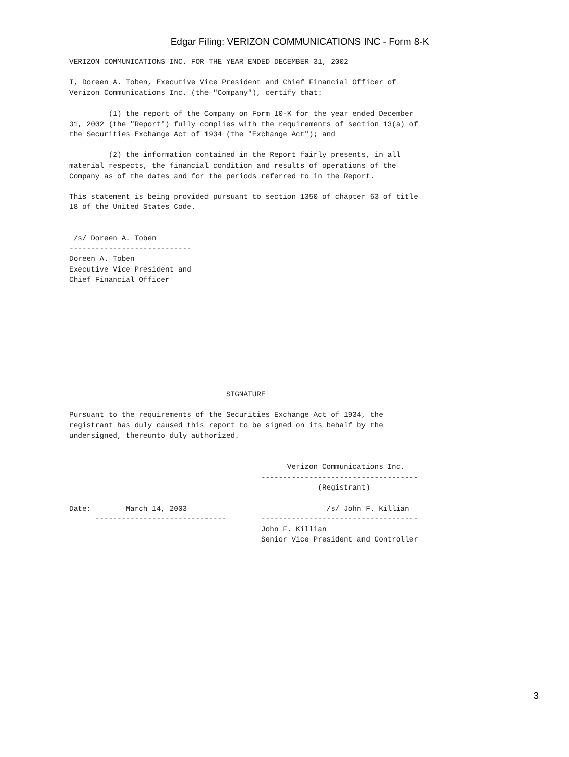Edgar Filing: VERIZON COMMUNICATIONS INC - Form 8-K
VERIZON COMMUNICATIONS INC. FOR THE YEAR ENDED DECEMBER 31, 2002

I, Doreen A. Toben, Executive Vice President and Chief Financial Officer of
Verizon Communications Inc. (the "Company"), certify that:

         (1) the report of the Company on Form 10-K for the year ended December
31, 2002 (the "Report") fully complies with the requirements of section 13(a) of
the Securities Exchange Act of 1934 (the "Exchange Act"); and

         (2) the information contained in the Report fairly presents, in all
material respects, the financial condition and results of operations of the
Company as of the dates and for the periods referred to in the Report.

This statement is being provided pursuant to section 1350 of chapter 63 of title
18 of the United States Code.


 /s/ Doreen A. Toben
----------------------------
Doreen A. Toben
Executive Vice President and
Chief Financial Officer










                                    SIGNATURE

Pursuant to the requirements of the Securities Exchange Act of 1934, the
registrant has duly caused this report to be signed on its behalf by the
undersigned, thereunto duly authorized.


                                                  Verizon Communications Inc.
                                            ------------------------------------
                                                         (Registrant)

Date:        March 14, 2003                                /s/ John F. Killian
      ------------------------------        ------------------------------------
                                            John F. Killian
                                            Senior Vice President and Controller
3